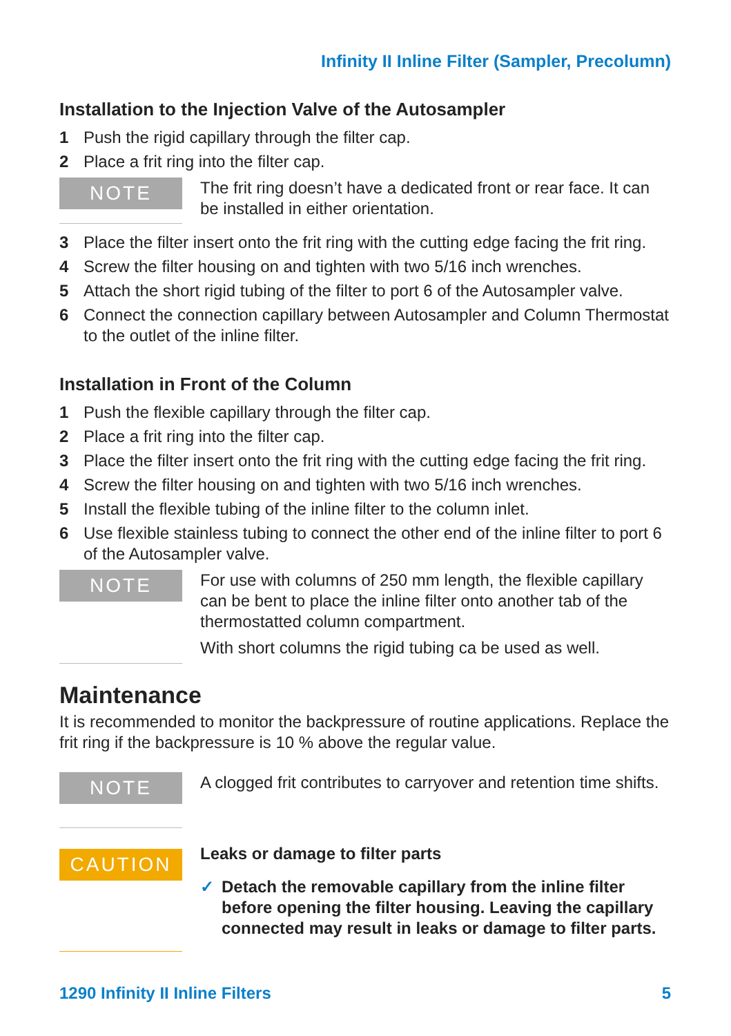Infinity II Inline Filter (Sampler, Precolumn)
Installation to the Injection Valve of the Autosampler
1 Push the rigid capillary through the filter cap.
2 Place a frit ring into the filter cap.
NOTE
The frit ring doesn’t have a dedicated front or rear face. It can be installed in either orientation.
3 Place the filter insert onto the frit ring with the cutting edge facing the frit ring.
4 Screw the filter housing on and tighten with two 5/16 inch wrenches.
5 Attach the short rigid tubing of the filter to port 6 of the Autosampler valve.
6 Connect the connection capillary between Autosampler and Column Thermostat to the outlet of the inline filter.
Installation in Front of the Column
1 Push the flexible capillary through the filter cap.
2 Place a frit ring into the filter cap.
3 Place the filter insert onto the frit ring with the cutting edge facing the frit ring.
4 Screw the filter housing on and tighten with two 5/16 inch wrenches.
5 Install the flexible tubing of the inline filter to the column inlet.
6 Use flexible stainless tubing to connect the other end of the inline filter to port 6 of the Autosampler valve.
NOTE
For use with columns of 250 mm length, the flexible capillary can be bent to place the inline filter onto another tab of the thermostatted column compartment.
With short columns the rigid tubing ca be used as well.
Maintenance
It is recommended to monitor the backpressure of routine applications. Replace the frit ring if the backpressure is 10 % above the regular value.
NOTE
A clogged frit contributes to carryover and retention time shifts.
CAUTION
Leaks or damage to filter parts
✓ Detach the removable capillary from the inline filter before opening the filter housing. Leaving the capillary connected may result in leaks or damage to filter parts.
1290 Infinity II Inline Filters 5